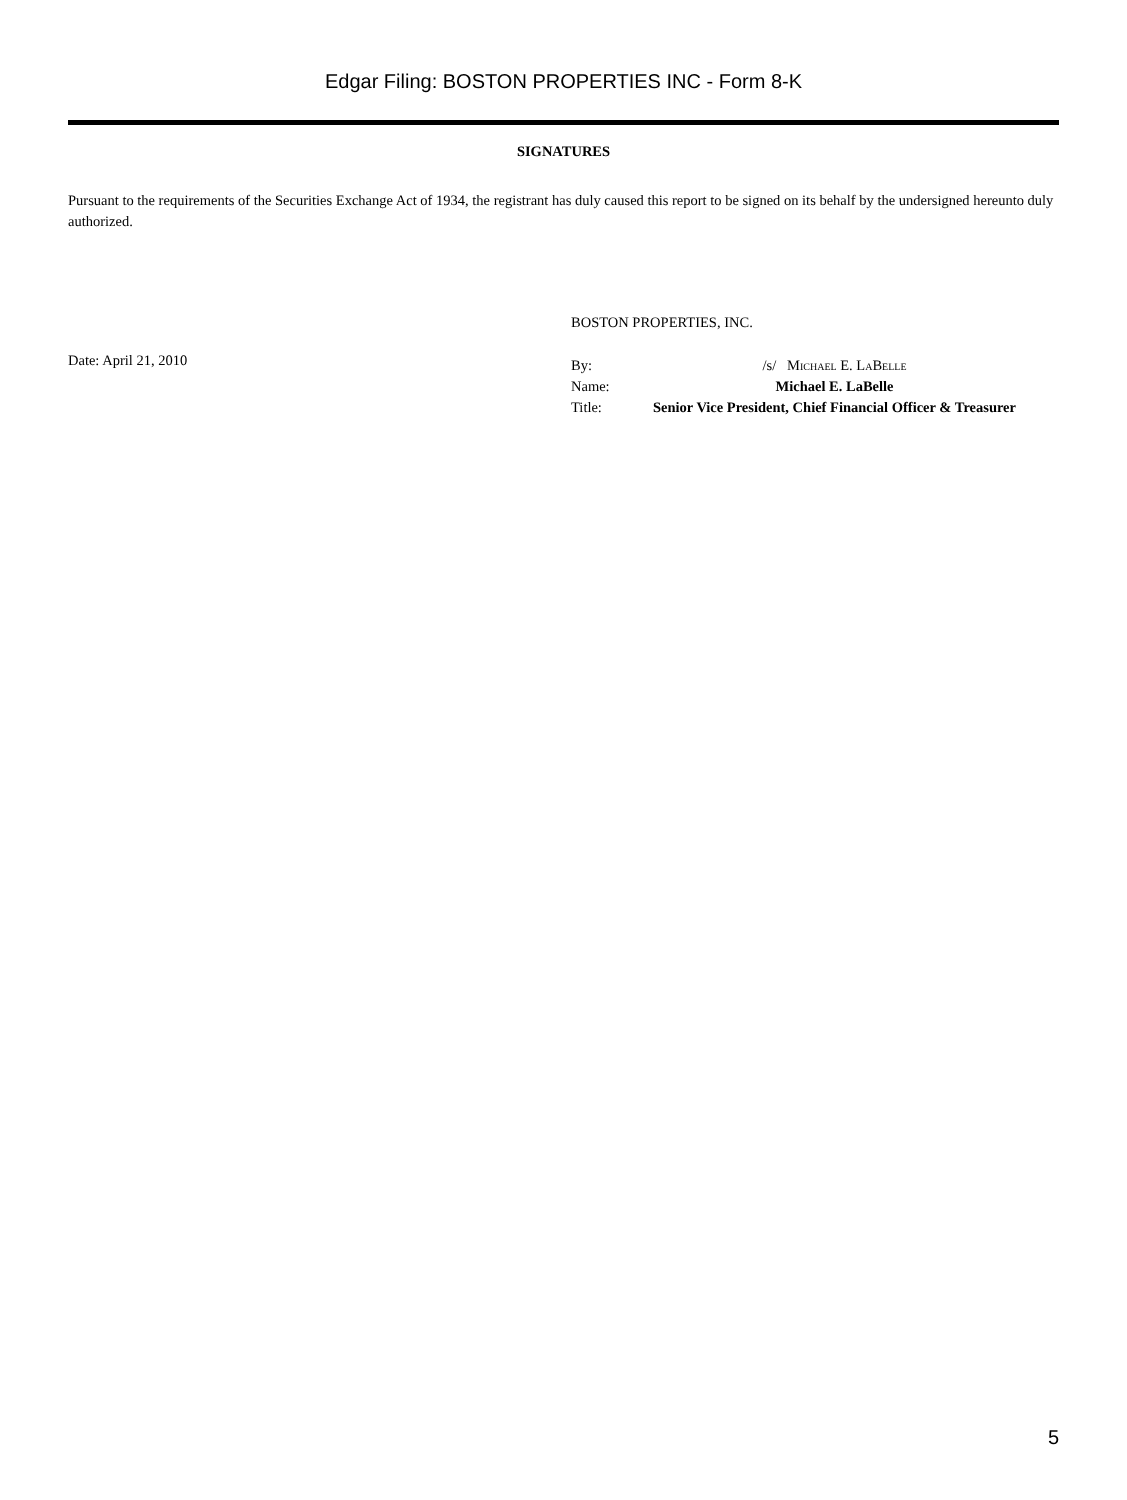Edgar Filing: BOSTON PROPERTIES INC - Form 8-K
SIGNATURES
Pursuant to the requirements of the Securities Exchange Act of 1934, the registrant has duly caused this report to be signed on its behalf by the undersigned hereunto duly authorized.
Date: April 21, 2010
BOSTON PROPERTIES, INC.
| By: | /s/ Michael E. LaBelle |
| Name: | Michael E. LaBelle |
| Title: | Senior Vice President, Chief Financial Officer & Treasurer |
5